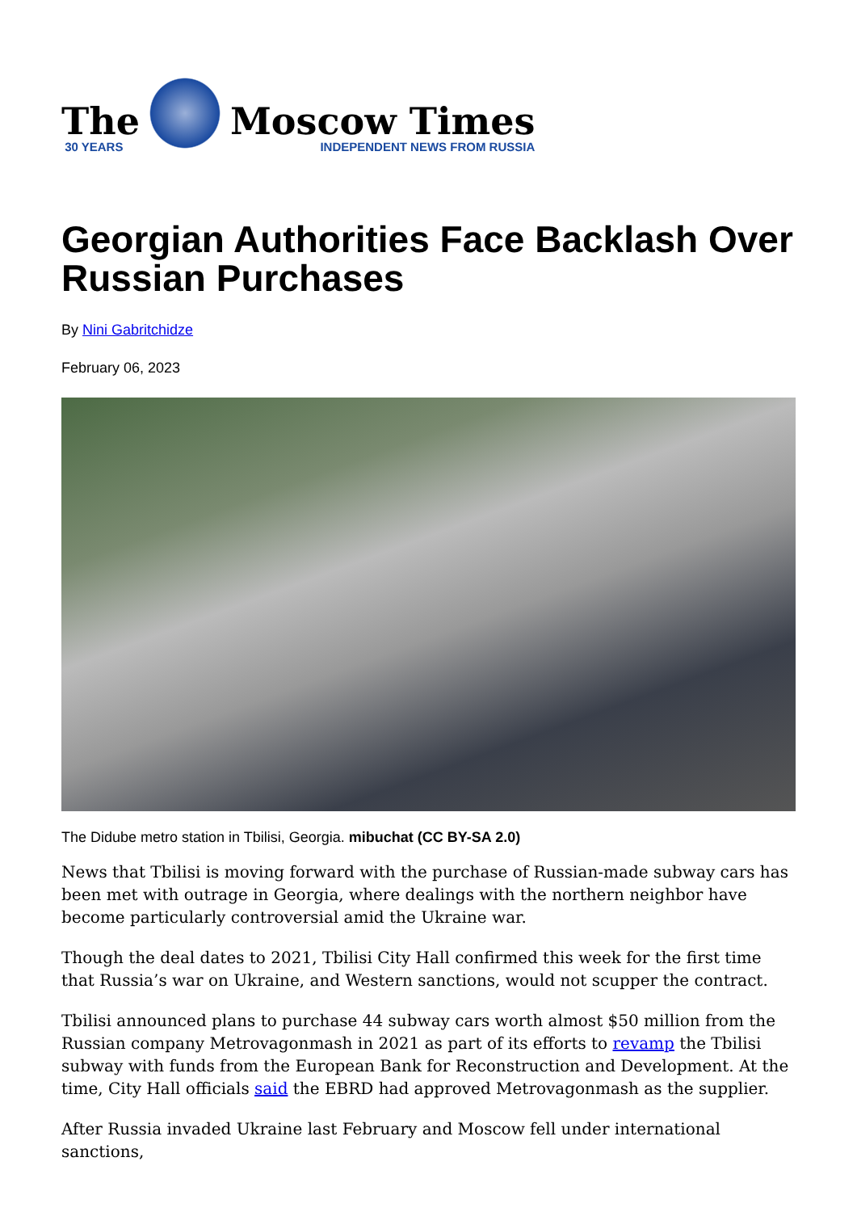The
30 YEARS
Moscow Times
INDEPENDENT NEWS FROM RUSSIA
Georgian Authorities Face Backlash Over Russian Purchases
By Nini Gabritchidze
February 06, 2023
The Didube metro station in Tbilisi, Georgia. mibuchat (CC BY-SA 2.0)
News that Tbilisi is moving forward with the purchase of Russian-made subway cars has been met with outrage in Georgia, where dealings with the northern neighbor have become particularly controversial amid the Ukraine war.
Though the deal dates to 2021, Tbilisi City Hall confirmed this week for the first time that Russia’s war on Ukraine, and Western sanctions, would not scupper the contract.
Tbilisi announced plans to purchase 44 subway cars worth almost $50 million from the Russian company Metrovagonmash in 2021 as part of its efforts to revamp the Tbilisi subway with funds from the European Bank for Reconstruction and Development. At the time, City Hall officials said the EBRD had approved Metrovagonmash as the supplier.
After Russia invaded Ukraine last February and Moscow fell under international sanctions,